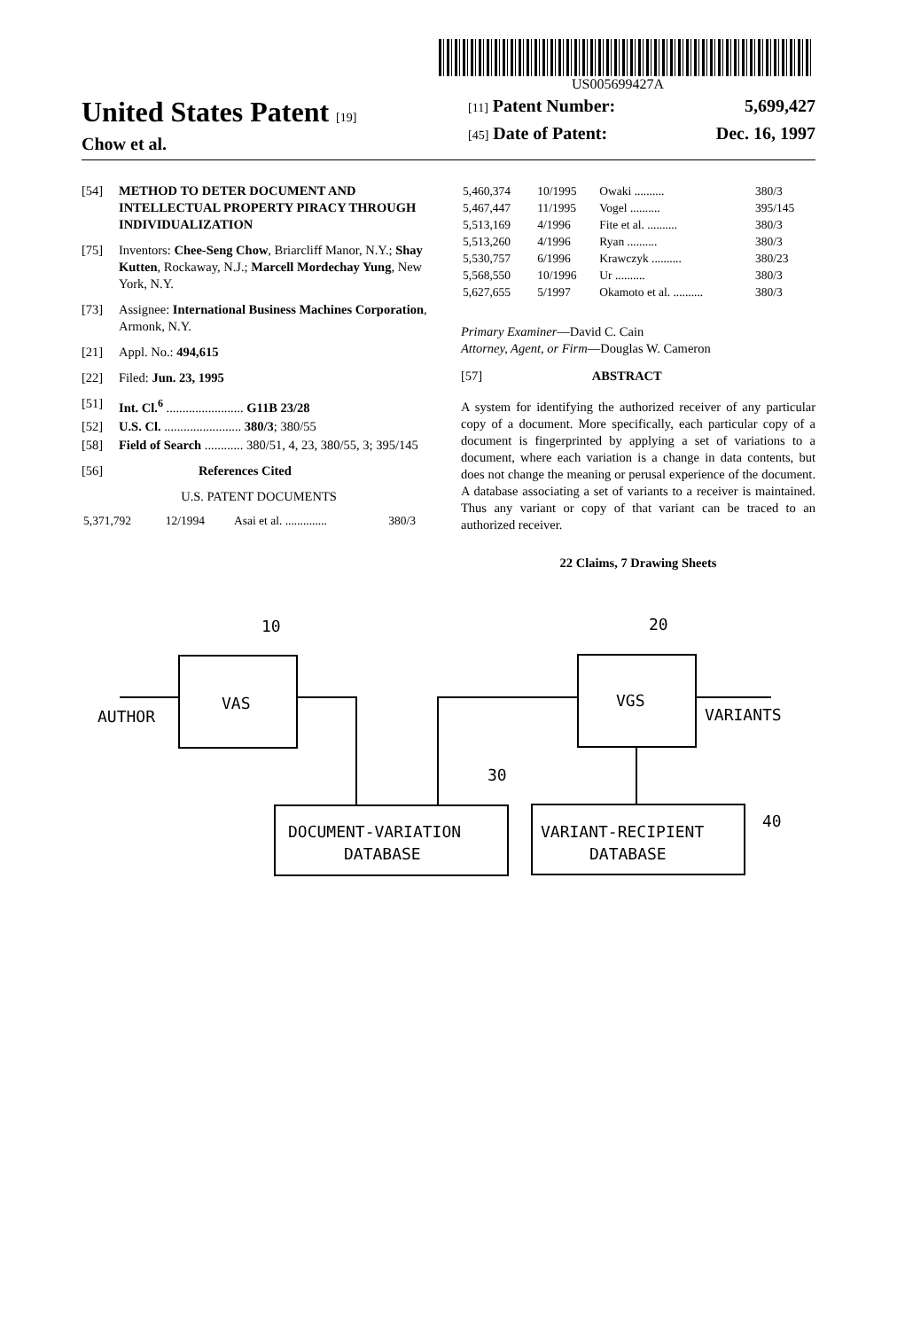US005699427A
United States Patent [19]
Chow et al.
[11] Patent Number: 5,699,427
[45] Date of Patent: Dec. 16, 1997
[54] METHOD TO DETER DOCUMENT AND INTELLECTUAL PROPERTY PIRACY THROUGH INDIVIDUALIZATION
[75] Inventors: Chee-Seng Chow, Briarcliff Manor, N.Y.; Shay Kutten, Rockaway, N.J.; Marcell Mordechay Yung, New York, N.Y.
[73] Assignee: International Business Machines Corporation, Armonk, N.Y.
[21] Appl. No.: 494,615
[22] Filed: Jun. 23, 1995
[51] Int. Cl.<sup>6</sup> ........................ G11B 23/28
[52] U.S. Cl. ........................ 380/3; 380/55
[58] Field of Search ............ 380/51, 4, 23, 380/55, 3; 395/145
[56] References Cited
U.S. PATENT DOCUMENTS
| 5,371,792 | 12/1994 | Asai et al. .............. | 380/3 |
| 5,460,374 | 10/1995 | Owaki .......... | 380/3 |
| 5,467,447 | 11/1995 | Vogel .......... | 395/145 |
| 5,513,169 | 4/1996 | Fite et al. .......... | 380/3 |
| 5,513,260 | 4/1996 | Ryan .......... | 380/3 |
| 5,530,757 | 6/1996 | Krawczyk .......... | 380/23 |
| 5,568,550 | 10/1996 | Ur .......... | 380/3 |
| 5,627,655 | 5/1997 | Okamoto et al. .......... | 380/3 |
Primary Examiner—David C. Cain
Attorney, Agent, or Firm—Douglas W. Cameron
[57] ABSTRACT
A system for identifying the authorized receiver of any particular copy of a document. More specifically, each particular copy of a document is fingerprinted by applying a set of variations to a document, where each variation is a change in data contents, but does not change the meaning or perusal experience of the document. A database associating a set of variants to a receiver is maintained. Thus any variant or copy of that variant can be traced to an authorized receiver.
22 Claims, 7 Drawing Sheets
VAS
VGS
AUTHOR
VARIANTS
DOCUMENT-VARIATION
DATABASE
VARIANT-RECIPIENT
DATABASE
10
20
30
40